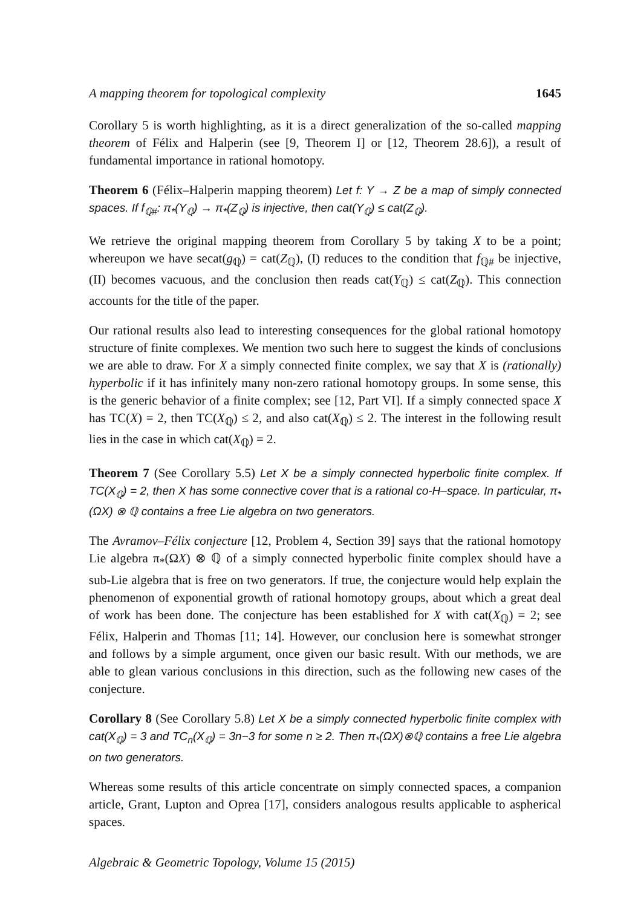A mapping theorem for topological complexity 1645
Corollary 5 is worth highlighting, as it is a direct generalization of the so-called mapping theorem of Félix and Halperin (see [9, Theorem I] or [12, Theorem 28.6]), a result of fundamental importance in rational homotopy.
Theorem 6 (Félix–Halperin mapping theorem) Let f: Y → Z be a map of simply connected spaces. If f<sub>ℚ#</sub>: π<sub>*</sub>(Y<sub>ℚ</sub>) → π<sub>*</sub>(Z<sub>ℚ</sub>) is injective, then cat(Y<sub>ℚ</sub>) ≤ cat(Z<sub>ℚ</sub>).
We retrieve the original mapping theorem from Corollary 5 by taking X to be a point; whereupon we have secat(g<sub>ℚ</sub>) = cat(Z<sub>ℚ</sub>), (I) reduces to the condition that f<sub>ℚ#</sub> be injective, (II) becomes vacuous, and the conclusion then reads cat(Y<sub>ℚ</sub>) ≤ cat(Z<sub>ℚ</sub>). This connection accounts for the title of the paper.
Our rational results also lead to interesting consequences for the global rational homotopy structure of finite complexes. We mention two such here to suggest the kinds of conclusions we are able to draw. For X a simply connected finite complex, we say that X is (rationally) hyperbolic if it has infinitely many non-zero rational homotopy groups. In some sense, this is the generic behavior of a finite complex; see [12, Part VI]. If a simply connected space X has TC(X) = 2, then TC(X<sub>ℚ</sub>) ≤ 2, and also cat(X<sub>ℚ</sub>) ≤ 2. The interest in the following result lies in the case in which cat(X<sub>ℚ</sub>) = 2.
Theorem 7 (See Corollary 5.5) Let X be a simply connected hyperbolic finite complex. If TC(X<sub>ℚ</sub>) = 2, then X has some connective cover that is a rational co-H–space. In particular, π<sub>*</sub>(ΩX) ⊗ ℚ contains a free Lie algebra on two generators.
The Avramov–Félix conjecture [12, Problem 4, Section 39] says that the rational homotopy Lie algebra π<sub>*</sub>(ΩX) ⊗ ℚ of a simply connected hyperbolic finite complex should have a sub-Lie algebra that is free on two generators. If true, the conjecture would help explain the phenomenon of exponential growth of rational homotopy groups, about which a great deal of work has been done. The conjecture has been established for X with cat(X<sub>ℚ</sub>) = 2; see Félix, Halperin and Thomas [11; 14]. However, our conclusion here is somewhat stronger and follows by a simple argument, once given our basic result. With our methods, we are able to glean various conclusions in this direction, such as the following new cases of the conjecture.
Corollary 8 (See Corollary 5.8) Let X be a simply connected hyperbolic finite complex with cat(X<sub>ℚ</sub>) = 3 and TC<sub>n</sub>(X<sub>ℚ</sub>) = 3n−3 for some n ≥ 2. Then π<sub>*</sub>(ΩX)⊗ℚ contains a free Lie algebra on two generators.
Whereas some results of this article concentrate on simply connected spaces, a companion article, Grant, Lupton and Oprea [17], considers analogous results applicable to aspherical spaces.
Algebraic & Geometric Topology, Volume 15 (2015)